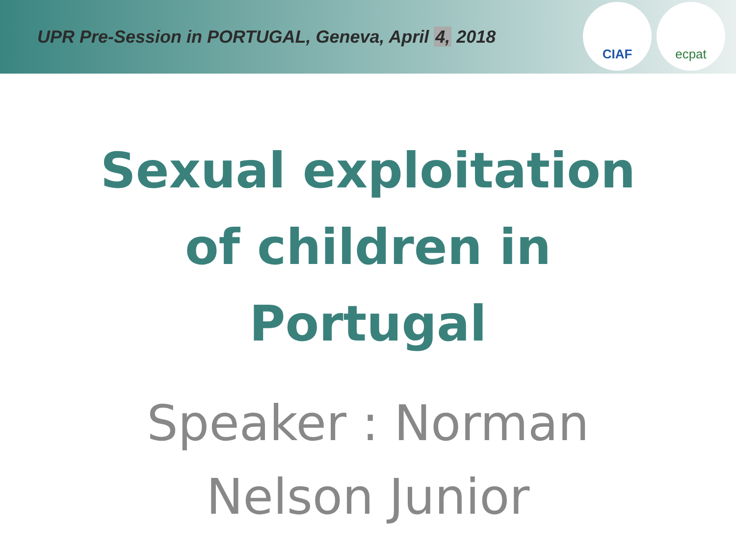UPR Pre-Session in PORTUGAL, Geneva, April 4, 2018
CIAF ecpat
Sexual exploitation
of children in
Portugal
Speaker : Norman
Nelson Junior